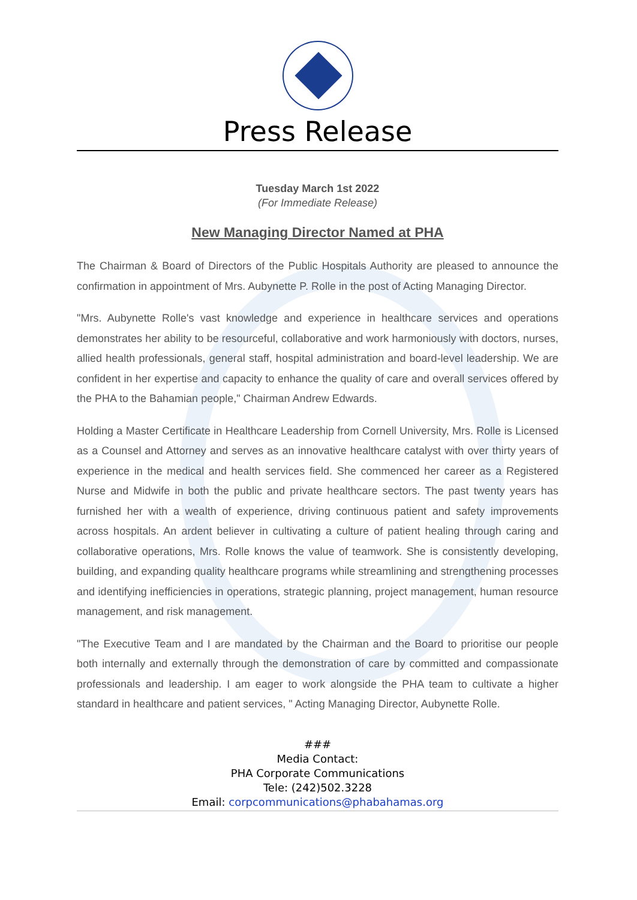Press Release
Tuesday March 1st 2022
(For Immediate Release)
New Managing Director Named at PHA
The Chairman & Board of Directors of the Public Hospitals Authority are pleased to announce the confirmation in appointment of Mrs. Aubynette P. Rolle in the post of Acting Managing Director.
"Mrs. Aubynette Rolle's vast knowledge and experience in healthcare services and operations demonstrates her ability to be resourceful, collaborative and work harmoniously with doctors, nurses, allied health professionals, general staff, hospital administration and board-level leadership. We are confident in her expertise and capacity to enhance the quality of care and overall services offered by the PHA to the Bahamian people," Chairman Andrew Edwards.
Holding a Master Certificate in Healthcare Leadership from Cornell University, Mrs. Rolle is Licensed as a Counsel and Attorney and serves as an innovative healthcare catalyst with over thirty years of experience in the medical and health services field. She commenced her career as a Registered Nurse and Midwife in both the public and private healthcare sectors. The past twenty years has furnished her with a wealth of experience, driving continuous patient and safety improvements across hospitals. An ardent believer in cultivating a culture of patient healing through caring and collaborative operations, Mrs. Rolle knows the value of teamwork. She is consistently developing, building, and expanding quality healthcare programs while streamlining and strengthening processes and identifying inefficiencies in operations, strategic planning, project management, human resource management, and risk management.
"The Executive Team and I are mandated by the Chairman and the Board to prioritise our people both internally and externally through the demonstration of care by committed and compassionate professionals and leadership. I am eager to work alongside the PHA team to cultivate a higher standard in healthcare and patient services, " Acting Managing Director, Aubynette Rolle.
###
Media Contact:
PHA Corporate Communications
Tele: (242)502.3228
Email: corpcommunications@phabahamas.org